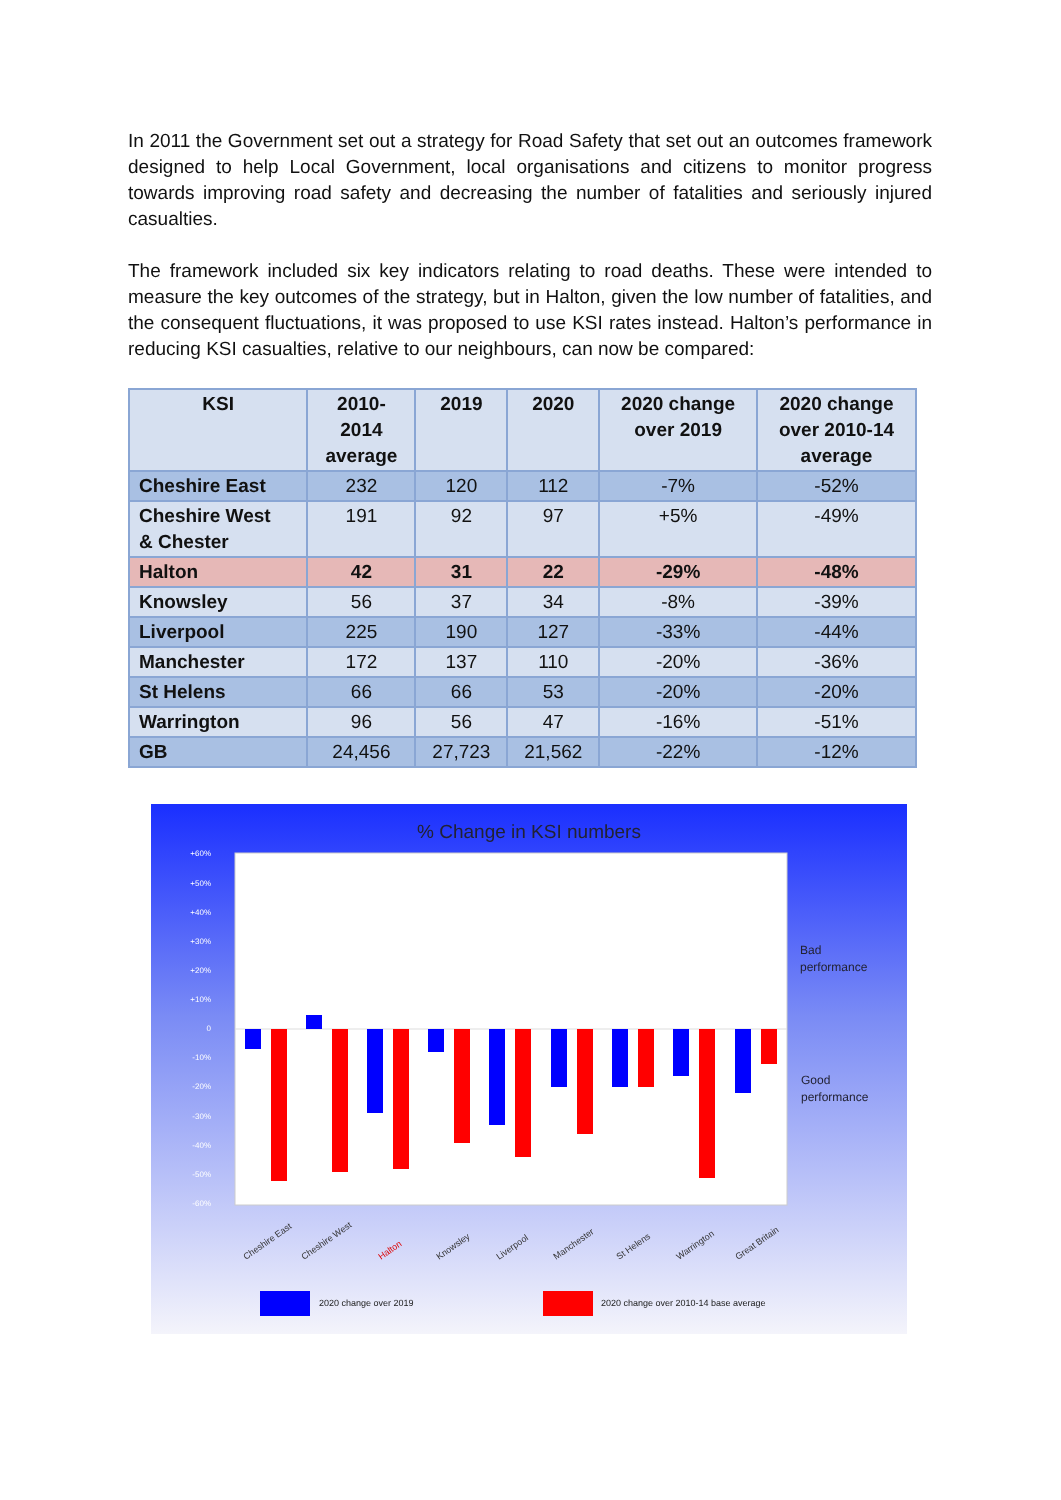In 2011 the Government set out a strategy for Road Safety that set out an outcomes framework designed to help Local Government, local organisations and citizens to monitor progress towards improving road safety and decreasing the number of fatalities and seriously injured casualties.
The framework included six key indicators relating to road deaths. These were intended to measure the key outcomes of the strategy, but in Halton, given the low number of fatalities, and the consequent fluctuations, it was proposed to use KSI rates instead. Halton’s performance in reducing KSI casualties, relative to our neighbours, can now be compared:
| KSI | 2010- 2014 average | 2019 | 2020 | 2020 change over 2019 | 2020 change over 2010-14 average |
| --- | --- | --- | --- | --- | --- |
| Cheshire East | 232 | 120 | 112 | -7% | -52% |
| Cheshire West & Chester | 191 | 92 | 97 | +5% | -49% |
| Halton | 42 | 31 | 22 | -29% | -48% |
| Knowsley | 56 | 37 | 34 | -8% | -39% |
| Liverpool | 225 | 190 | 127 | -33% | -44% |
| Manchester | 172 | 137 | 110 | -20% | -36% |
| St Helens | 66 | 66 | 53 | -20% | -20% |
| Warrington | 96 | 56 | 47 | -16% | -51% |
| GB | 24,456 | 27,723 | 21,562 | -22% | -12% |
% Change in KSI numbers
+60%
+50%
+40%
+30%
+20%
+10%
0
-10%
-20%
-30%
-40%
-50%
-60%
Cheshire East
Cheshire West
Halton
Knowsley
Liverpool
Manchester
St Helens
Warrington
Great Britain
Bad
performance
Good
performance
2020 change over 2019
2020 change over 2010-14 base average